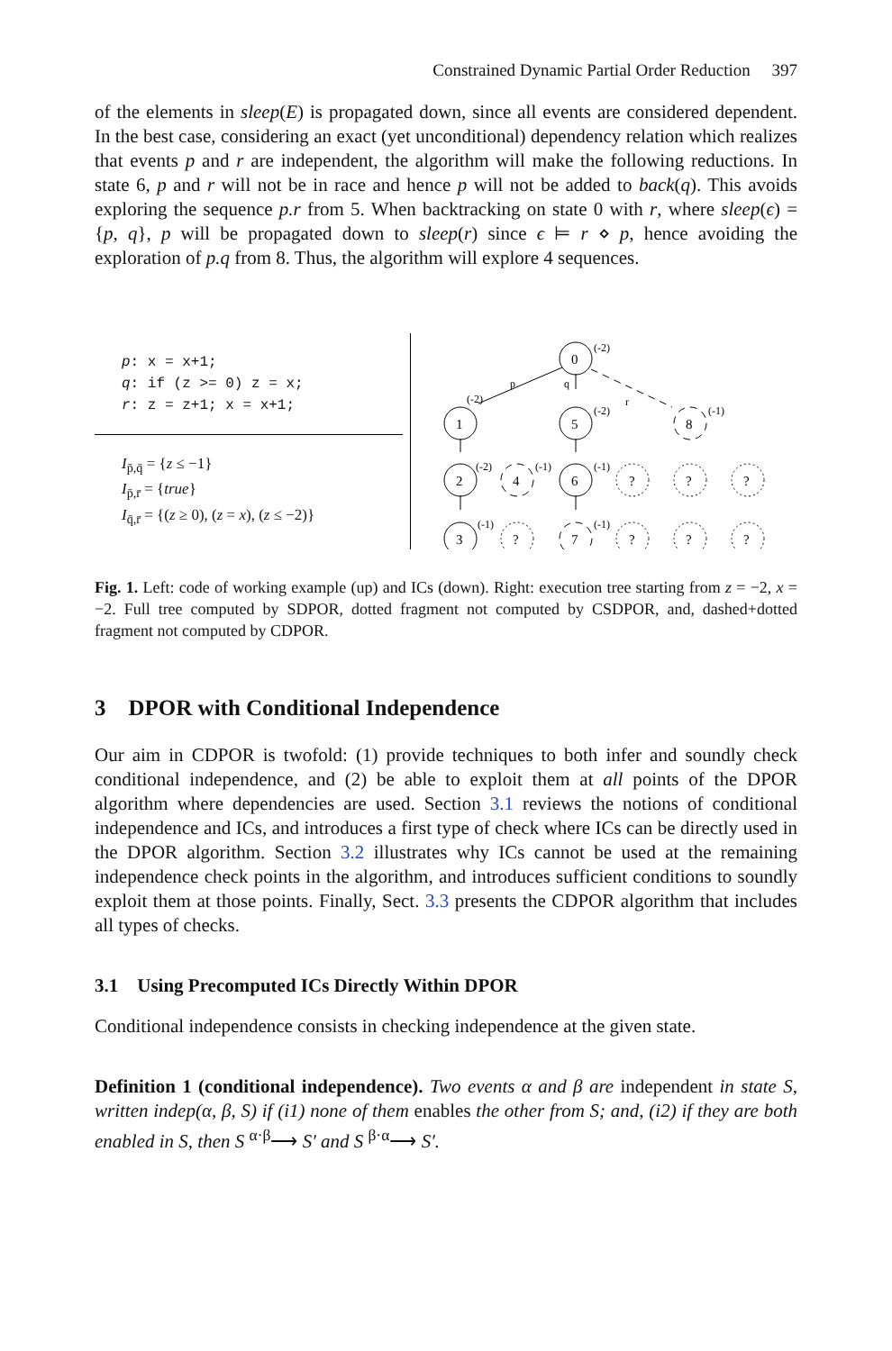Constrained Dynamic Partial Order Reduction 397
of the elements in sleep(E) is propagated down, since all events are considered dependent. In the best case, considering an exact (yet unconditional) dependency relation which realizes that events p and r are independent, the algorithm will make the following reductions. In state 6, p and r will not be in race and hence p will not be added to back(q). This avoids exploring the sequence p.r from 5. When backtracking on state 0 with r, where sleep(ϵ) = {p, q}, p will be propagated down to sleep(r) since ϵ ⊨ r ⋄ p, hence avoiding the exploration of p.q from 8. Thus, the algorithm will explore 4 sequences.
p: x = x+1;
q: if (z >= 0) z = x;
r: z = z+1; x = x+1;
I<sub>p̄,q̄</sub> = {z ≤ −1}
I<sub>p̄,r̄</sub> = {true}
I<sub>q̄,r̄</sub> = {(z ≥ 0), (z = x), (z ≤ −2)}
0
1
5
8
2
4
6
?
?
?
3
?
7
?
?
?
(-2)
(-2)
(-2)
(-1)
(-2)
(-1)
(-1)
(-1)
(-1)
p
q
r
Fig. 1. Left: code of working example (up) and ICs (down). Right: execution tree starting from z = −2, x = −2. Full tree computed by SDPOR, dotted fragment not computed by CSDPOR, and, dashed+dotted fragment not computed by CDPOR.
3 DPOR with Conditional Independence
Our aim in CDPOR is twofold: (1) provide techniques to both infer and soundly check conditional independence, and (2) be able to exploit them at all points of the DPOR algorithm where dependencies are used. Section 3.1 reviews the notions of conditional independence and ICs, and introduces a first type of check where ICs can be directly used in the DPOR algorithm. Section 3.2 illustrates why ICs cannot be used at the remaining independence check points in the algorithm, and introduces sufficient conditions to soundly exploit them at those points. Finally, Sect. 3.3 presents the CDPOR algorithm that includes all types of checks.
3.1 Using Precomputed ICs Directly Within DPOR
Conditional independence consists in checking independence at the given state.
Definition 1 (conditional independence). Two events α and β are independent in state S, written indep(α, β, S) if (i1) none of them enables the other from S; and, (i2) if they are both enabled in S, then S <sup>α·β</sup>⟶ S′ and S <sup>β·α</sup>⟶ S′.